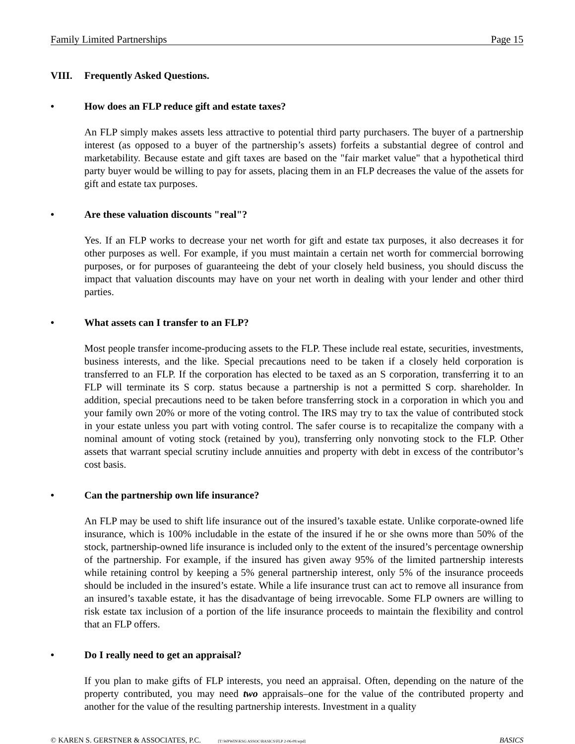Family Limited Partnerships Page 15
VIII. Frequently Asked Questions.
• How does an FLP reduce gift and estate taxes?
An FLP simply makes assets less attractive to potential third party purchasers. The buyer of a partnership interest (as opposed to a buyer of the partnership’s assets) forfeits a substantial degree of control and marketability. Because estate and gift taxes are based on the "fair market value" that a hypothetical third party buyer would be willing to pay for assets, placing them in an FLP decreases the value of the assets for gift and estate tax purposes.
• Are these valuation discounts "real"?
Yes. If an FLP works to decrease your net worth for gift and estate tax purposes, it also decreases it for other purposes as well. For example, if you must maintain a certain net worth for commercial borrowing purposes, or for purposes of guaranteeing the debt of your closely held business, you should discuss the impact that valuation discounts may have on your net worth in dealing with your lender and other third parties.
• What assets can I transfer to an FLP?
Most people transfer income-producing assets to the FLP. These include real estate, securities, investments, business interests, and the like. Special precautions need to be taken if a closely held corporation is transferred to an FLP. If the corporation has elected to be taxed as an S corporation, transferring it to an FLP will terminate its S corp. status because a partnership is not a permitted S corp. shareholder. In addition, special precautions need to be taken before transferring stock in a corporation in which you and your family own 20% or more of the voting control. The IRS may try to tax the value of contributed stock in your estate unless you part with voting control. The safer course is to recapitalize the company with a nominal amount of voting stock (retained by you), transferring only nonvoting stock to the FLP. Other assets that warrant special scrutiny include annuities and property with debt in excess of the contributor’s cost basis.
• Can the partnership own life insurance?
An FLP may be used to shift life insurance out of the insured’s taxable estate. Unlike corporate-owned life insurance, which is 100% includable in the estate of the insured if he or she owns more than 50% of the stock, partnership-owned life insurance is included only to the extent of the insured’s percentage ownership of the partnership. For example, if the insured has given away 95% of the limited partnership interests while retaining control by keeping a 5% general partnership interest, only 5% of the insurance proceeds should be included in the insured’s estate. While a life insurance trust can act to remove all insurance from an insured’s taxable estate, it has the disadvantage of being irrevocable. Some FLP owners are willing to risk estate tax inclusion of a portion of the life insurance proceeds to maintain the flexibility and control that an FLP offers.
• Do I really need to get an appraisal?
If you plan to make gifts of FLP interests, you need an appraisal. Often, depending on the nature of the property contributed, you may need two appraisals–one for the value of the contributed property and another for the value of the resulting partnership interests. Investment in a quality
© KAREN S. GERSTNER & ASSOCIATES, P.C. [T:\WPWIN\KSG ASSOC\BASICS\FLP 2-06-09.wpd] BASICS